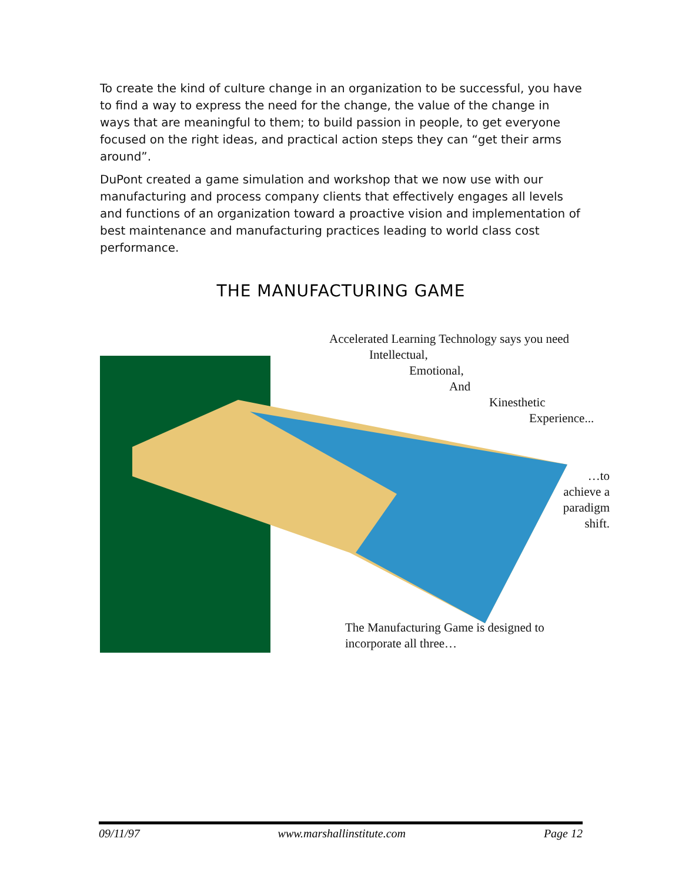To create the kind of culture change in an organization to be successful, you have to find a way to express the need for the change, the value of the change in ways that are meaningful to them; to build passion in people, to get everyone focused on the right ideas, and practical action steps they can “get their arms around”.
DuPont created a game simulation and workshop that we now use with our manufacturing and process company clients that effectively engages all levels and functions of an organization toward a proactive vision and implementation of best maintenance and manufacturing practices leading to world class cost performance.
THE MANUFACTURING GAME
Accelerated Learning Technology says you need
Intellectual,
Emotional,
And
Kinesthetic
Experience...
…to
achieve a
paradigm
shift.
The Manufacturing Game is designed to
incorporate all three…
09/11/97 www.marshallinstitute.com Page 12